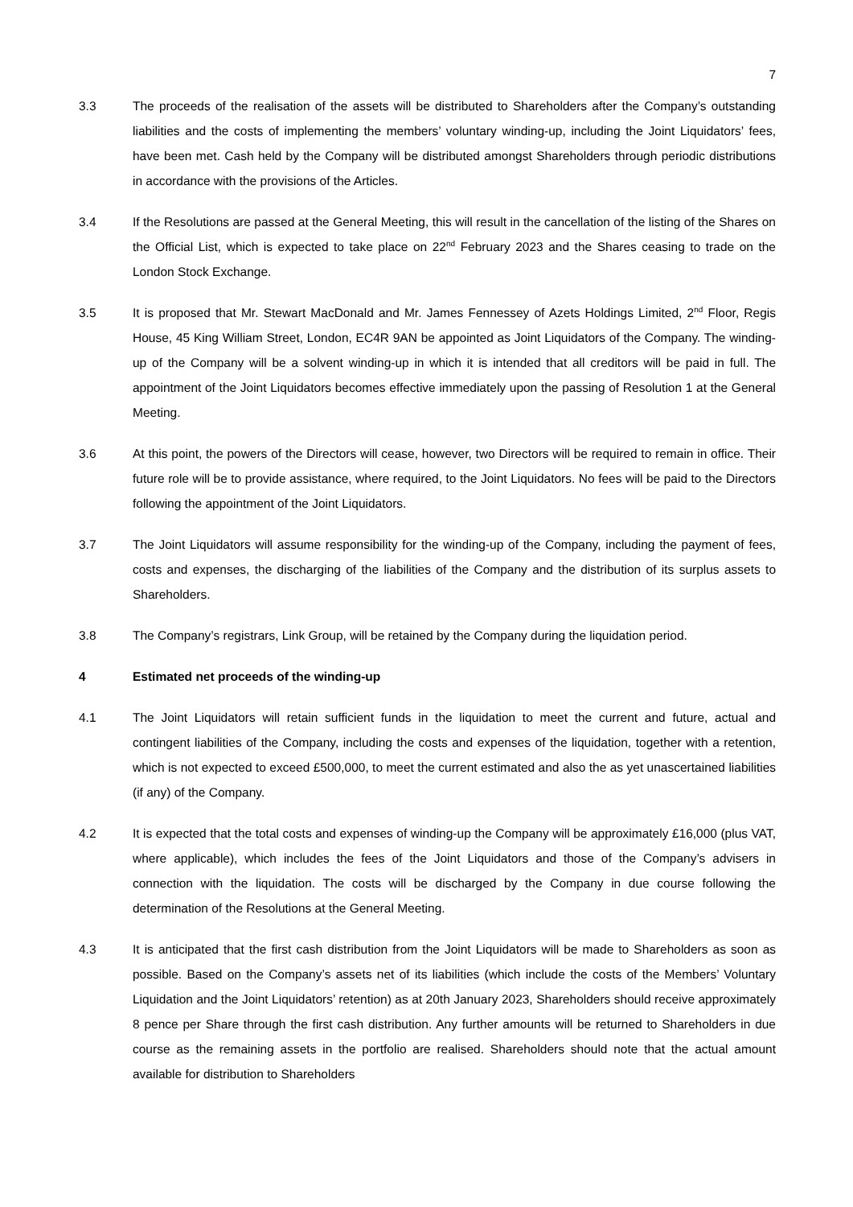7
3.3 The proceeds of the realisation of the assets will be distributed to Shareholders after the Company’s outstanding liabilities and the costs of implementing the members’ voluntary winding-up, including the Joint Liquidators’ fees, have been met. Cash held by the Company will be distributed amongst Shareholders through periodic distributions in accordance with the provisions of the Articles.
3.4 If the Resolutions are passed at the General Meeting, this will result in the cancellation of the listing of the Shares on the Official List, which is expected to take place on 22<sup>nd</sup> February 2023 and the Shares ceasing to trade on the London Stock Exchange.
3.5 It is proposed that Mr. Stewart MacDonald and Mr. James Fennessey of Azets Holdings Limited, 2<sup>nd</sup> Floor, Regis House, 45 King William Street, London, EC4R 9AN be appointed as Joint Liquidators of the Company. The winding-up of the Company will be a solvent winding-up in which it is intended that all creditors will be paid in full. The appointment of the Joint Liquidators becomes effective immediately upon the passing of Resolution 1 at the General Meeting.
3.6 At this point, the powers of the Directors will cease, however, two Directors will be required to remain in office. Their future role will be to provide assistance, where required, to the Joint Liquidators. No fees will be paid to the Directors following the appointment of the Joint Liquidators.
3.7 The Joint Liquidators will assume responsibility for the winding-up of the Company, including the payment of fees, costs and expenses, the discharging of the liabilities of the Company and the distribution of its surplus assets to Shareholders.
3.8 The Company’s registrars, Link Group, will be retained by the Company during the liquidation period.
4 Estimated net proceeds of the winding-up
4.1 The Joint Liquidators will retain sufficient funds in the liquidation to meet the current and future, actual and contingent liabilities of the Company, including the costs and expenses of the liquidation, together with a retention, which is not expected to exceed £500,000, to meet the current estimated and also the as yet unascertained liabilities (if any) of the Company.
4.2 It is expected that the total costs and expenses of winding-up the Company will be approximately £16,000 (plus VAT, where applicable), which includes the fees of the Joint Liquidators and those of the Company’s advisers in connection with the liquidation. The costs will be discharged by the Company in due course following the determination of the Resolutions at the General Meeting.
4.3 It is anticipated that the first cash distribution from the Joint Liquidators will be made to Shareholders as soon as possible. Based on the Company’s assets net of its liabilities (which include the costs of the Members’ Voluntary Liquidation and the Joint Liquidators’ retention) as at 20th January 2023, Shareholders should receive approximately 8 pence per Share through the first cash distribution. Any further amounts will be returned to Shareholders in due course as the remaining assets in the portfolio are realised. Shareholders should note that the actual amount available for distribution to Shareholders